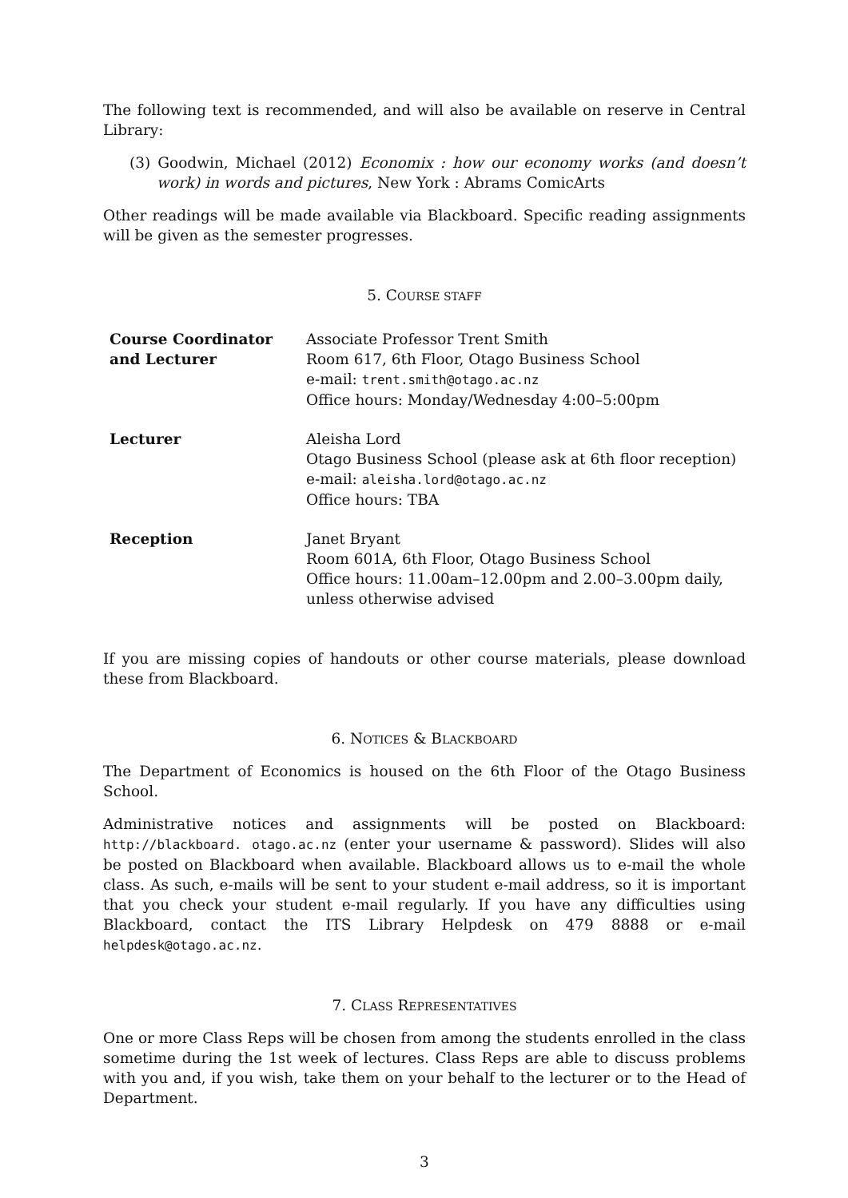The following text is recommended, and will also be available on reserve in Central Library:
(3) Goodwin, Michael (2012) Economix : how our economy works (and doesn’t work) in words and pictures, New York : Abrams ComicArts
Other readings will be made available via Blackboard. Specific reading assignments will be given as the semester progresses.
5. COURSE STAFF
| Course Coordinator and Lecturer | Associate Professor Trent Smith Room 617, 6th Floor, Otago Business School e-mail: trent.smith@otago.ac.nz Office hours: Monday/Wednesday 4:00–5:00pm |
| Lecturer | Aleisha Lord Otago Business School (please ask at 6th floor reception) e-mail: aleisha.lord@otago.ac.nz Office hours: TBA |
| Reception | Janet Bryant Room 601A, 6th Floor, Otago Business School Office hours: 11.00am–12.00pm and 2.00–3.00pm daily, unless otherwise advised |
If you are missing copies of handouts or other course materials, please download these from Blackboard.
6. NOTICES & BLACKBOARD
The Department of Economics is housed on the 6th Floor of the Otago Business School.
Administrative notices and assignments will be posted on Blackboard: http://blackboard. otago.ac.nz (enter your username & password). Slides will also be posted on Blackboard when available. Blackboard allows us to e-mail the whole class. As such, e-mails will be sent to your student e-mail address, so it is important that you check your student e-mail regularly. If you have any difficulties using Blackboard, contact the ITS Library Helpdesk on 479 8888 or e-mail helpdesk@otago.ac.nz.
7. CLASS REPRESENTATIVES
One or more Class Reps will be chosen from among the students enrolled in the class sometime during the 1st week of lectures. Class Reps are able to discuss problems with you and, if you wish, take them on your behalf to the lecturer or to the Head of Department.
3